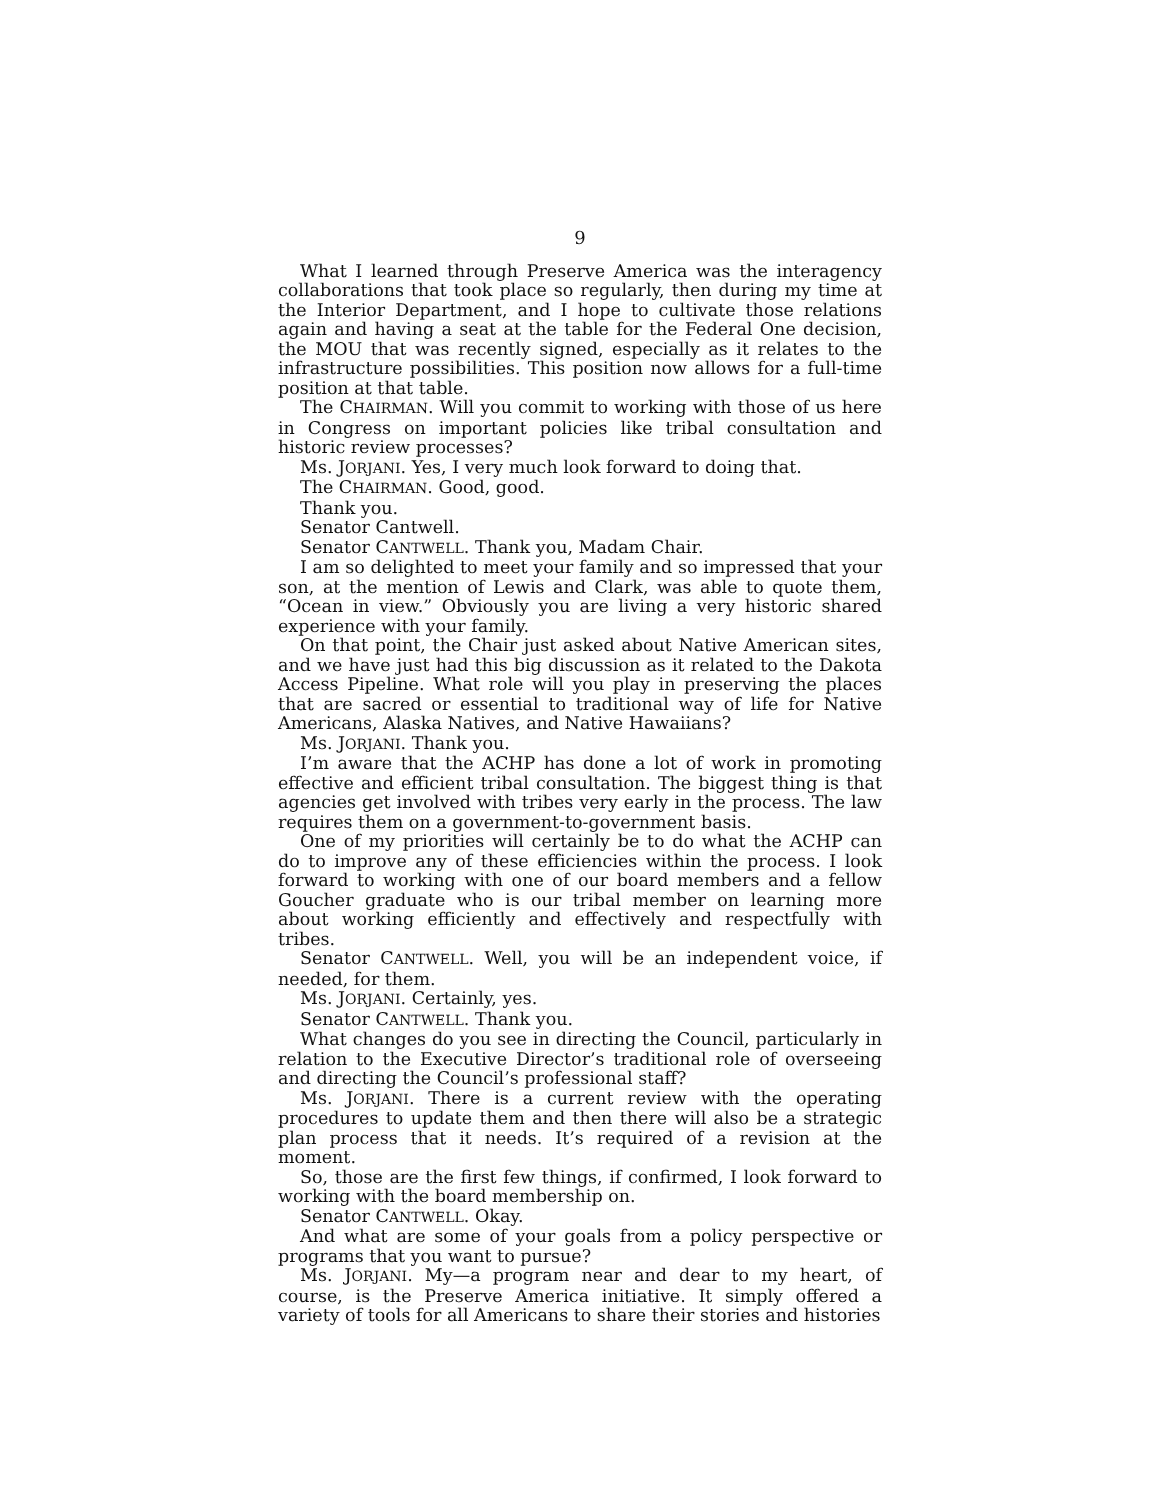9
What I learned through Preserve America was the interagency collaborations that took place so regularly, then during my time at the Interior Department, and I hope to cultivate those relations again and having a seat at the table for the Federal One decision, the MOU that was recently signed, especially as it relates to the infrastructure possibilities. This position now allows for a full-time position at that table.
The CHAIRMAN. Will you commit to working with those of us here in Congress on important policies like tribal consultation and historic review processes?
Ms. JORJANI. Yes, I very much look forward to doing that.
The CHAIRMAN. Good, good.
Thank you.
Senator Cantwell.
Senator CANTWELL. Thank you, Madam Chair.
I am so delighted to meet your family and so impressed that your son, at the mention of Lewis and Clark, was able to quote them, “Ocean in view.” Obviously you are living a very historic shared experience with your family.
On that point, the Chair just asked about Native American sites, and we have just had this big discussion as it related to the Dakota Access Pipeline. What role will you play in preserving the places that are sacred or essential to traditional way of life for Native Americans, Alaska Natives, and Native Hawaiians?
Ms. JORJANI. Thank you.
I’m aware that the ACHP has done a lot of work in promoting effective and efficient tribal consultation. The biggest thing is that agencies get involved with tribes very early in the process. The law requires them on a government-to-government basis.
One of my priorities will certainly be to do what the ACHP can do to improve any of these efficiencies within the process. I look forward to working with one of our board members and a fellow Goucher graduate who is our tribal member on learning more about working efficiently and effectively and respectfully with tribes.
Senator CANTWELL. Well, you will be an independent voice, if needed, for them.
Ms. JORJANI. Certainly, yes.
Senator CANTWELL. Thank you.
What changes do you see in directing the Council, particularly in relation to the Executive Director’s traditional role of overseeing and directing the Council’s professional staff?
Ms. JORJANI. There is a current review with the operating procedures to update them and then there will also be a strategic plan process that it needs. It’s required of a revision at the moment.
So, those are the first few things, if confirmed, I look forward to working with the board membership on.
Senator CANTWELL. Okay.
And what are some of your goals from a policy perspective or programs that you want to pursue?
Ms. JORJANI. My—a program near and dear to my heart, of course, is the Preserve America initiative. It simply offered a variety of tools for all Americans to share their stories and histories